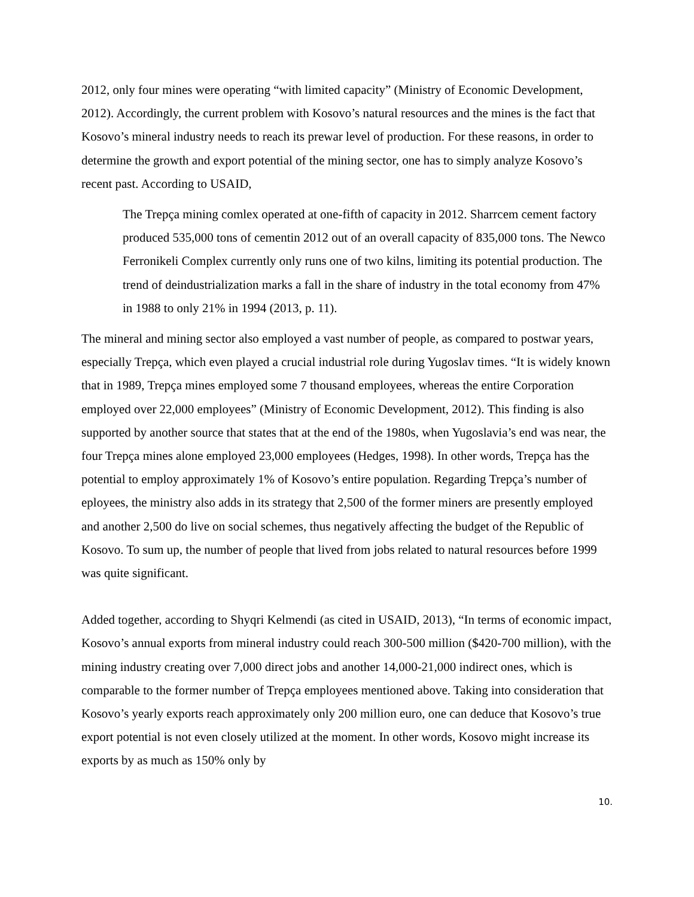2012, only four mines were operating “with limited capacity” (Ministry of Economic Development, 2012). Accordingly, the current problem with Kosovo’s natural resources and the mines is the fact that Kosovo’s mineral industry needs to reach its prewar level of production. For these reasons, in order to determine the growth and export potential of the mining sector, one has to simply analyze Kosovo’s recent past. According to USAID,
The Trepça mining comlex operated at one-fifth of capacity in 2012. Sharrcem cement factory produced 535,000 tons of cementin 2012 out of an overall capacity of 835,000 tons. The Newco Ferronikeli Complex currently only runs one of two kilns, limiting its potential production. The trend of deindustrialization marks a fall in the share of industry in the total economy from 47% in 1988 to only 21% in 1994 (2013, p. 11).
The mineral and mining sector also employed a vast number of people, as compared to postwar years, especially Trepça, which even played a crucial industrial role during Yugoslav times. “It is widely known that in 1989, Trepça mines employed some 7 thousand employees, whereas the entire Corporation employed over 22,000 employees” (Ministry of Economic Development, 2012). This finding is also supported by another source that states that at the end of the 1980s, when Yugoslavia’s end was near, the four Trepça mines alone employed 23,000 employees (Hedges, 1998). In other words, Trepça has the potential to employ approximately 1% of Kosovo’s entire population. Regarding Trepça’s number of eployees, the ministry also adds in its strategy that 2,500 of the former miners are presently employed and another 2,500 do live on social schemes, thus negatively affecting the budget of the Republic of Kosovo. To sum up, the number of people that lived from jobs related to natural resources before 1999 was quite significant.
Added together, according to Shyqri Kelmendi (as cited in USAID, 2013), “In terms of economic impact, Kosovo’s annual exports from mineral industry could reach 300-500 million ($420-700 million), with the mining industry creating over 7,000 direct jobs and another 14,000-21,000 indirect ones, which is comparable to the former number of Trepça employees mentioned above. Taking into consideration that Kosovo’s yearly exports reach approximately only 200 million euro, one can deduce that Kosovo’s true export potential is not even closely utilized at the moment. In other words, Kosovo might increase its exports by as much as 150% only by
10.